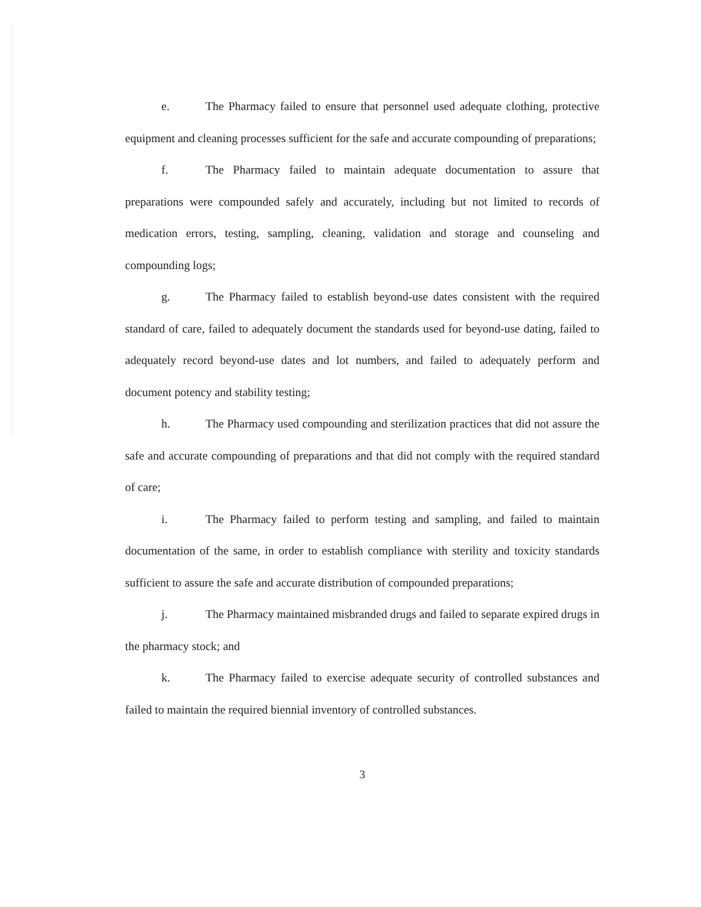e. The Pharmacy failed to ensure that personnel used adequate clothing, protective equipment and cleaning processes sufficient for the safe and accurate compounding of preparations;
f. The Pharmacy failed to maintain adequate documentation to assure that preparations were compounded safely and accurately, including but not limited to records of medication errors, testing, sampling, cleaning, validation and storage and counseling and compounding logs;
g. The Pharmacy failed to establish beyond-use dates consistent with the required standard of care, failed to adequately document the standards used for beyond-use dating, failed to adequately record beyond-use dates and lot numbers, and failed to adequately perform and document potency and stability testing;
h. The Pharmacy used compounding and sterilization practices that did not assure the safe and accurate compounding of preparations and that did not comply with the required standard of care;
i. The Pharmacy failed to perform testing and sampling, and failed to maintain documentation of the same, in order to establish compliance with sterility and toxicity standards sufficient to assure the safe and accurate distribution of compounded preparations;
j. The Pharmacy maintained misbranded drugs and failed to separate expired drugs in the pharmacy stock; and
k. The Pharmacy failed to exercise adequate security of controlled substances and failed to maintain the required biennial inventory of controlled substances.
3